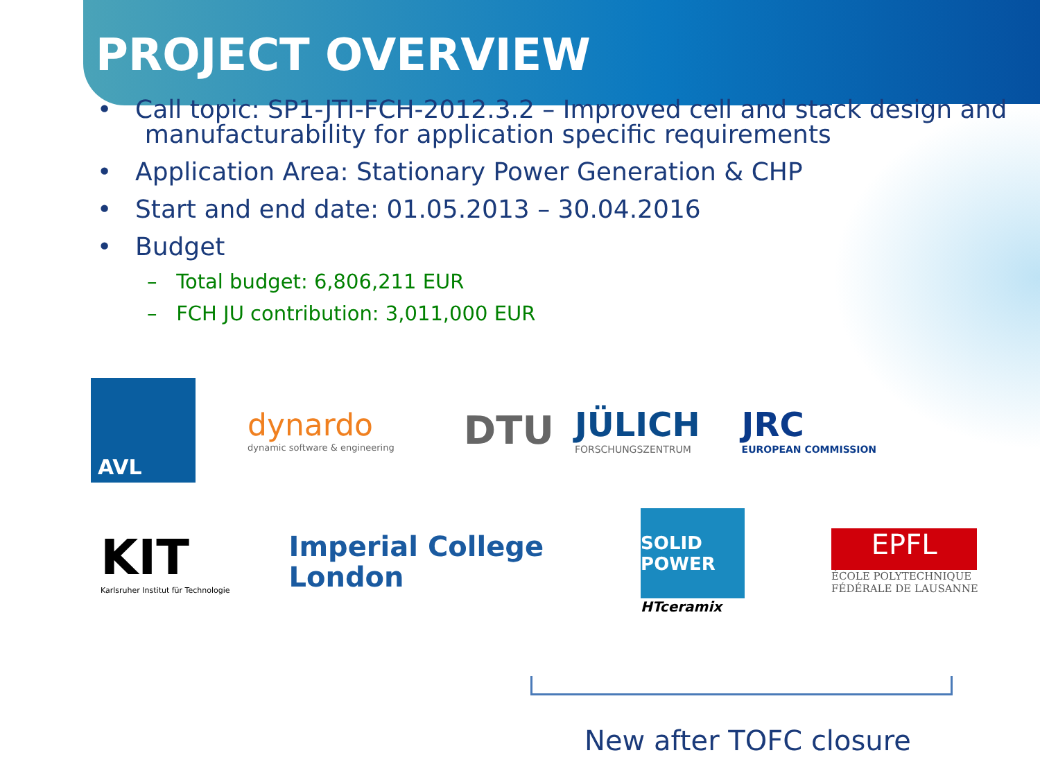PROJECT OVERVIEW
• Call topic: SP1-JTI-FCH-2012.3.2 – Improved cell and stack design and
manufacturability for application specific requirements
• Application Area: Stationary Power Generation & CHP
• Start and end date: 01.05.2013 – 30.04.2016
• Budget
– Total budget: 6,806,211 EUR
– FCH JU contribution: 3,011,000 EUR
AVL
dynardo
dynamic software & engineering
DTU
JÜLICH
FORSCHUNGSZENTRUM
JRC
EUROPEAN COMMISSION
KIT
Karlsruher Institut für Technologie
Imperial College
London
SOLID POWER
HTceramix
EPFL
ÉCOLE POLYTECHNIQUE
FÉDÉRALE DE LAUSANNE
New after TOFC closure